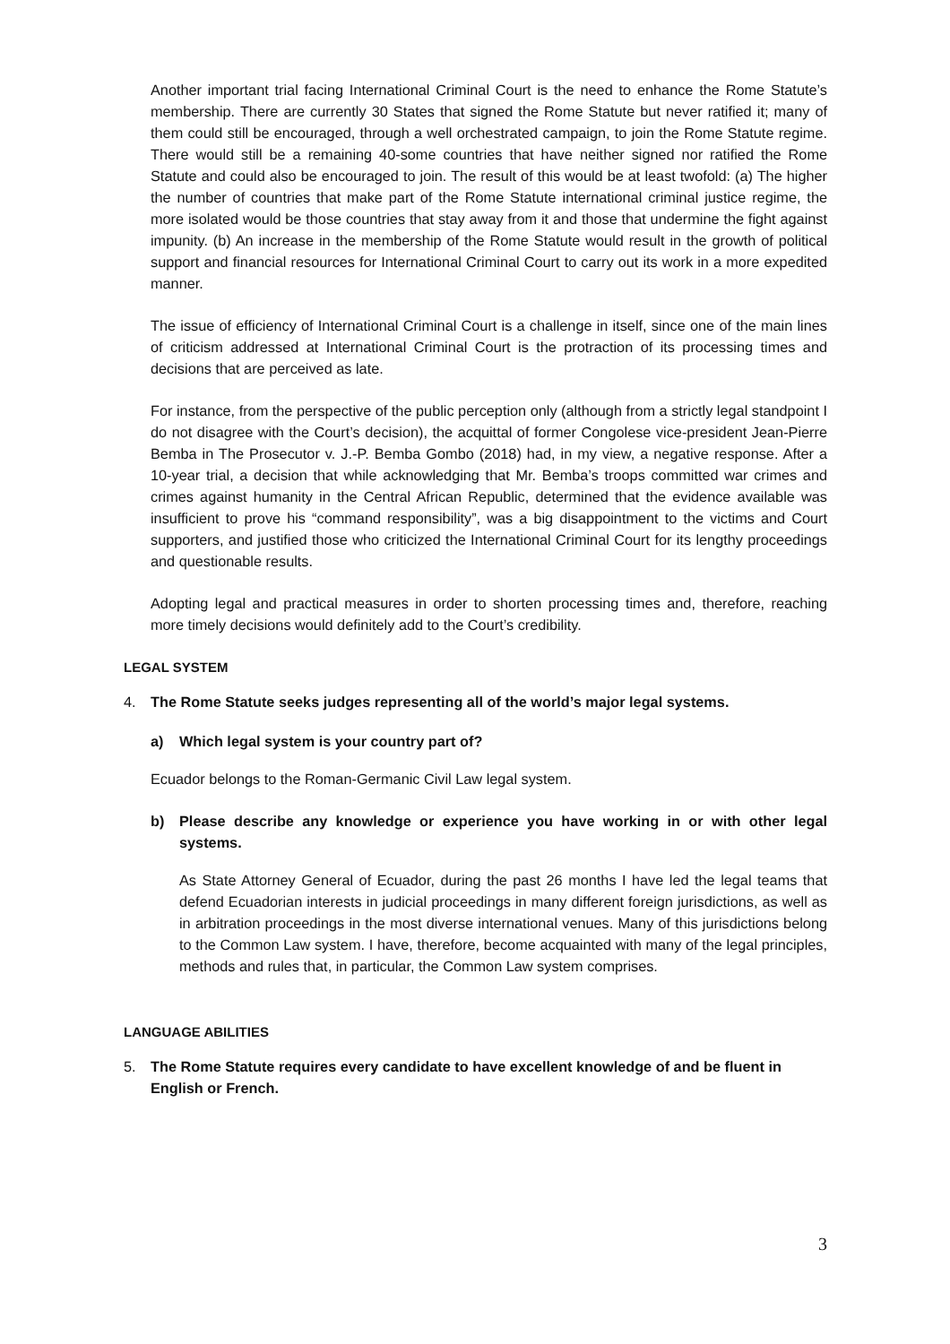Another important trial facing International Criminal Court is the need to enhance the Rome Statute’s membership. There are currently 30 States that signed the Rome Statute but never ratified it; many of them could still be encouraged, through a well orchestrated campaign, to join the Rome Statute regime. There would still be a remaining 40-some countries that have neither signed nor ratified the Rome Statute and could also be encouraged to join. The result of this would be at least twofold: (a) The higher the number of countries that make part of the Rome Statute international criminal justice regime, the more isolated would be those countries that stay away from it and those that undermine the fight against impunity. (b) An increase in the membership of the Rome Statute would result in the growth of political support and financial resources for International Criminal Court to carry out its work in a more expedited manner.
The issue of efficiency of International Criminal Court is a challenge in itself, since one of the main lines of criticism addressed at International Criminal Court is the protraction of its processing times and decisions that are perceived as late.
For instance, from the perspective of the public perception only (although from a strictly legal standpoint I do not disagree with the Court’s decision), the acquittal of former Congolese vice-president Jean-Pierre Bemba in The Prosecutor v. J.-P. Bemba Gombo (2018) had, in my view, a negative response. After a 10-year trial, a decision that while acknowledging that Mr. Bemba’s troops committed war crimes and crimes against humanity in the Central African Republic, determined that the evidence available was insufficient to prove his “command responsibility”, was a big disappointment to the victims and Court supporters, and justified those who criticized the International Criminal Court for its lengthy proceedings and questionable results.
Adopting legal and practical measures in order to shorten processing times and, therefore, reaching more timely decisions would definitely add to the Court’s credibility.
LEGAL SYSTEM
4. The Rome Statute seeks judges representing all of the world’s major legal systems.
a) Which legal system is your country part of?
Ecuador belongs to the Roman-Germanic Civil Law legal system.
b) Please describe any knowledge or experience you have working in or with other legal systems.
As State Attorney General of Ecuador, during the past 26 months I have led the legal teams that defend Ecuadorian interests in judicial proceedings in many different foreign jurisdictions, as well as in arbitration proceedings in the most diverse international venues. Many of this jurisdictions belong to the Common Law system. I have, therefore, become acquainted with many of the legal principles, methods and rules that, in particular, the Common Law system comprises.
LANGUAGE ABILITIES
5. The Rome Statute requires every candidate to have excellent knowledge of and be fluent in English or French.
3